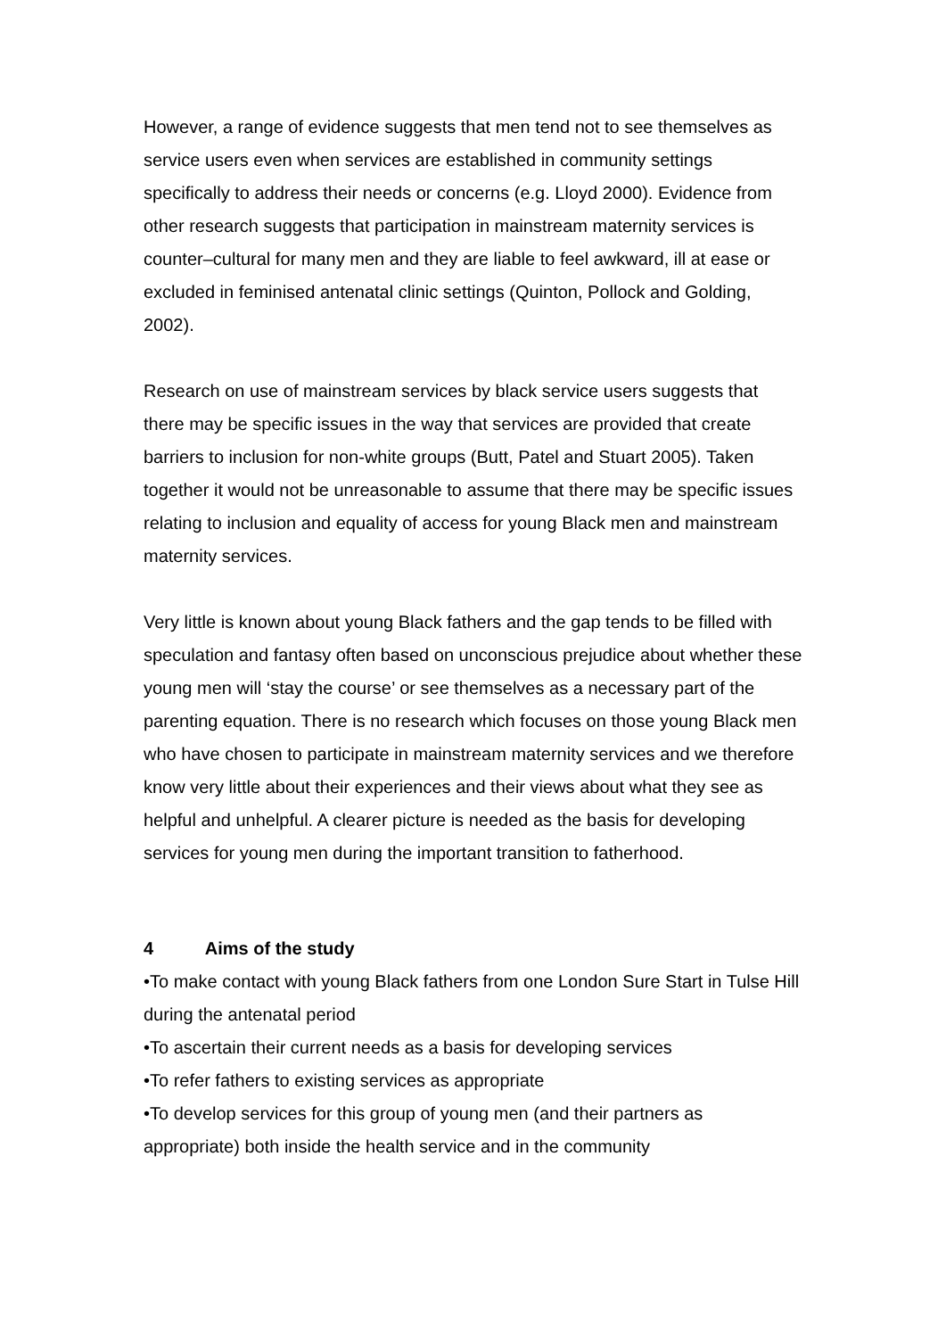However, a range of evidence suggests that men tend not to see themselves as service users even when services are established in community settings specifically to address their needs or concerns (e.g. Lloyd 2000). Evidence from other research suggests that participation in mainstream maternity services is counter–cultural for many men and they are liable to feel awkward, ill at ease or excluded in feminised antenatal clinic settings (Quinton, Pollock and Golding, 2002).
Research on use of mainstream services by black service users suggests that there may be specific issues in the way that services are provided that create barriers to inclusion for non-white groups (Butt, Patel and Stuart 2005). Taken together it would not be unreasonable to assume that there may be specific issues relating to inclusion and equality of access for young Black men and mainstream maternity services.
Very little is known about young Black fathers and the gap tends to be filled with speculation and fantasy often based on unconscious prejudice about whether these young men will ‘stay the course’ or see themselves as a necessary part of the parenting equation. There is no research which focuses on those young Black men who have chosen to participate in mainstream maternity services and we therefore know very little about their experiences and their views about what they see as helpful and unhelpful. A clearer picture is needed as the basis for developing services for young men during the important transition to fatherhood.
4 Aims of the study
•To make contact with young Black fathers from one London Sure Start in Tulse Hill during the antenatal period
•To ascertain their current needs as a basis for developing services
•To refer fathers to existing services as appropriate
•To develop services for this group of young men (and their partners as appropriate) both inside the health service and in the community